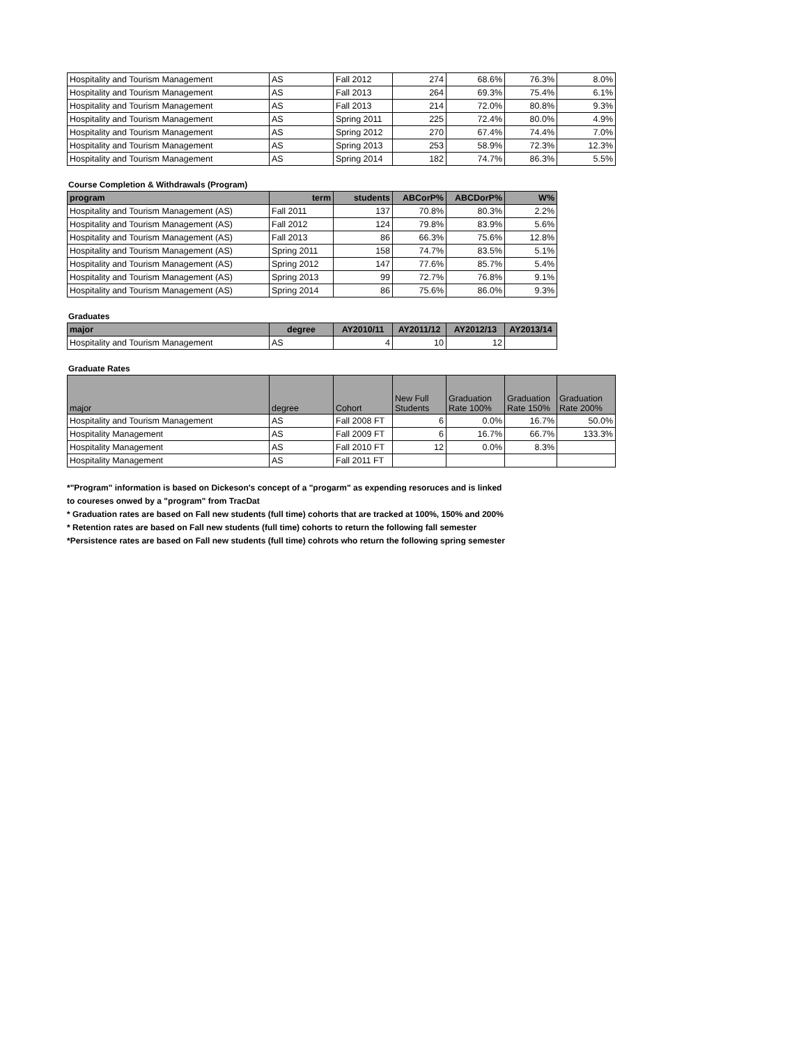| Hospitality and Tourism Management | AS | Fall 2012 | 274 | 68.6% | 76.3% | 8.0% |
| Hospitality and Tourism Management | AS | Fall 2013 | 264 | 69.3% | 75.4% | 6.1% |
| Hospitality and Tourism Management | AS | Fall 2013 | 214 | 72.0% | 80.8% | 9.3% |
| Hospitality and Tourism Management | AS | Spring 2011 | 225 | 72.4% | 80.0% | 4.9% |
| Hospitality and Tourism Management | AS | Spring 2012 | 270 | 67.4% | 74.4% | 7.0% |
| Hospitality and Tourism Management | AS | Spring 2013 | 253 | 58.9% | 72.3% | 12.3% |
| Hospitality and Tourism Management | AS | Spring 2014 | 182 | 74.7% | 86.3% | 5.5% |
Course Completion & Withdrawals (Program)
| program | term | students | ABCorP% | ABCDorP% | W% |
| --- | --- | --- | --- | --- | --- |
| Hospitality and Tourism Management (AS) | Fall 2011 | 137 | 70.8% | 80.3% | 2.2% |
| Hospitality and Tourism Management (AS) | Fall 2012 | 124 | 79.8% | 83.9% | 5.6% |
| Hospitality and Tourism Management (AS) | Fall 2013 | 86 | 66.3% | 75.6% | 12.8% |
| Hospitality and Tourism Management (AS) | Spring 2011 | 158 | 74.7% | 83.5% | 5.1% |
| Hospitality and Tourism Management (AS) | Spring 2012 | 147 | 77.6% | 85.7% | 5.4% |
| Hospitality and Tourism Management (AS) | Spring 2013 | 99 | 72.7% | 76.8% | 9.1% |
| Hospitality and Tourism Management (AS) | Spring 2014 | 86 | 75.6% | 86.0% | 9.3% |
Graduates
| major | degree | AY2010/11 | AY2011/12 | AY2012/13 | AY2013/14 |
| --- | --- | --- | --- | --- | --- |
| Hospitality and Tourism Management | AS | 4 | 10 | 12 | |
Graduate Rates
| major | degree | Cohort | New Full Students | Graduation Rate 100% | Graduation Rate 150% | Graduation Rate 200% |
| --- | --- | --- | --- | --- | --- | --- |
| Hospitality and Tourism Management | AS | Fall 2008 FT | 6 | 0.0% | 16.7% | 50.0% |
| Hospitality Management | AS | Fall 2009 FT | 6 | 16.7% | 66.7% | 133.3% |
| Hospitality Management | AS | Fall 2010 FT | 12 | 0.0% | 8.3% | |
| Hospitality Management | AS | Fall 2011 FT | | | | |
*"Program" information is based on Dickeson's concept of a "progarm" as expending resoruces and is linked
to coureses onwed by a "program" from TracDat
* Graduation rates are based on Fall new students (full time) cohorts that are tracked at 100%, 150% and 200%
* Retention rates are based on Fall new students (full time) cohorts to return the following fall semester
*Persistence rates are based on Fall new students (full time) cohrots who return the following spring semester